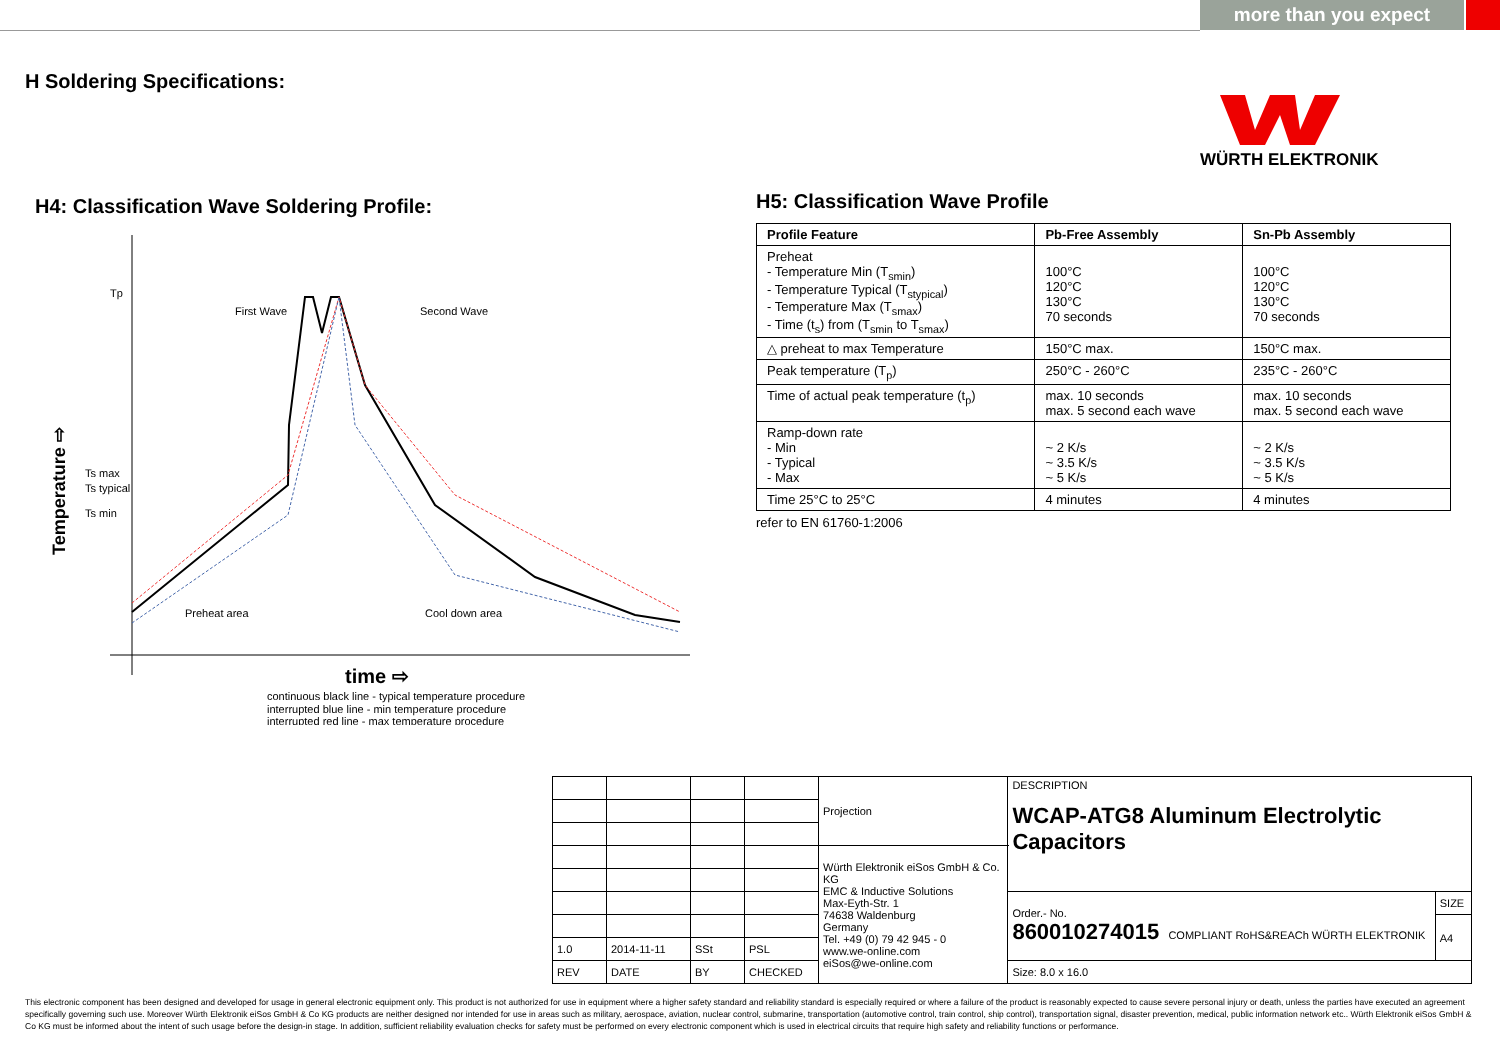more than you expect
H Soldering Specifications:
WÜRTH ELEKTRONIK
H4: Classification Wave Soldering Profile:
Tp
First Wave
Second Wave
Ts max
Ts typical
Ts min
Preheat area
Cool down area
time ⇨
Temperature ⇨
continuous black line - typical temperature procedure
interrupted blue line - min temperature procedure
interrupted red line - max temperature procedure
H5: Classification Wave Profile
| Profile Feature | Pb-Free Assembly | Sn-Pb Assembly |
| --- | --- | --- |
| Preheat - Temperature Min (T<sub>smin</sub>) - Temperature Typical (T<sub>stypical</sub>) - Temperature Max (T<sub>smax</sub>) - Time (t<sub>s</sub>) from (T<sub>smin</sub> to T<sub>smax</sub>) | 100°C 120°C 130°C 70 seconds | 100°C 120°C 130°C 70 seconds |
| △ preheat to max Temperature | 150°C max. | 150°C max. |
| Peak temperature (T<sub>p</sub>) | 250°C - 260°C | 235°C - 260°C |
| Time of actual peak temperature (t<sub>p</sub>) | max. 10 seconds max. 5 second each wave | max. 10 seconds max. 5 second each wave |
| Ramp-down rate - Min - Typical - Max | ~ 2 K/s ~ 3.5 K/s ~ 5 K/s | ~ 2 K/s ~ 3.5 K/s ~ 5 K/s |
| Time 25°C to 25°C | 4 minutes | 4 minutes |
refer to EN 61760-1:2006
| | | | | Projection | DESCRIPTION WCAP-ATG8 Aluminum Electrolytic Capacitors | |
| | | | | Würth Elektronik eiSos GmbH & Co. KG EMC & Inductive Solutions Max-Eyth-Str. 1 74638 Waldenburg Germany Tel. +49 (0) 79 42 945 - 0 www.we-online.com eiSos@we-online.com | | |
| | | | | | Order.- No. 860010274015 COMPLIANT RoHS&REACh WÜRTH ELEKTRONIK | SIZE |
| | | | | | | A4 |
| 1.0 | 2014-11-11 | SSt | PSL | | | |
| REV | DATE | BY | CHECKED | | Size: 8.0 x 16.0 | |
This electronic component has been designed and developed for usage in general electronic equipment only. This product is not authorized for use in equipment where a higher safety standard and reliability standard is especially required or where a failure of the product is reasonably expected to cause severe personal injury or death, unless the parties have executed an agreement specifically governing such use. Moreover Würth Elektronik eiSos GmbH & Co KG products are neither designed nor intended for use in areas such as military, aerospace, aviation, nuclear control, submarine, transportation (automotive control, train control, ship control), transportation signal, disaster prevention, medical, public information network etc.. Würth Elektronik eiSos GmbH & Co KG must be informed about the intent of such usage before the design-in stage. In addition, sufficient reliability evaluation checks for safety must be performed on every electronic component which is used in electrical circuits that require high safety and reliability functions or performance.